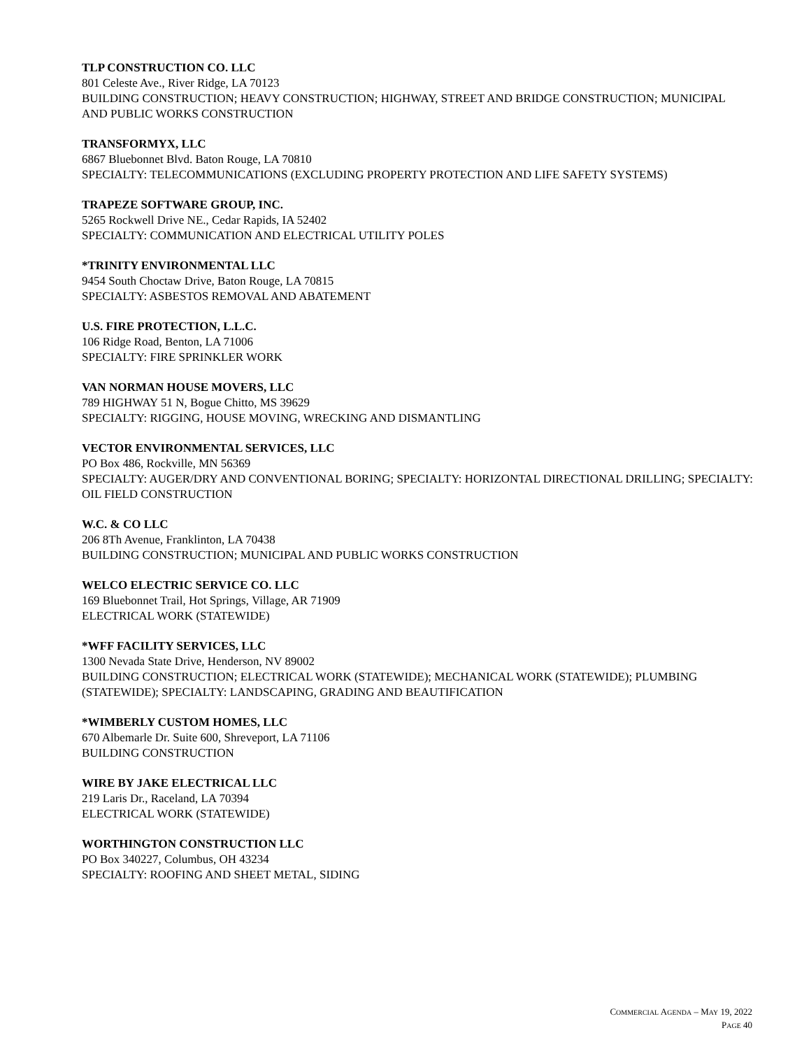TLP CONSTRUCTION CO. LLC
801 Celeste Ave., River Ridge, LA 70123
BUILDING CONSTRUCTION; HEAVY CONSTRUCTION; HIGHWAY, STREET AND BRIDGE CONSTRUCTION; MUNICIPAL AND PUBLIC WORKS CONSTRUCTION
TRANSFORMYX, LLC
6867 Bluebonnet Blvd. Baton Rouge, LA 70810
SPECIALTY: TELECOMMUNICATIONS (EXCLUDING PROPERTY PROTECTION AND LIFE SAFETY SYSTEMS)
TRAPEZE SOFTWARE GROUP, INC.
5265 Rockwell Drive NE., Cedar Rapids, IA 52402
SPECIALTY: COMMUNICATION AND ELECTRICAL UTILITY POLES
*TRINITY ENVIRONMENTAL LLC
9454 South Choctaw Drive, Baton Rouge, LA 70815
SPECIALTY: ASBESTOS REMOVAL AND ABATEMENT
U.S. FIRE PROTECTION, L.L.C.
106 Ridge Road, Benton, LA 71006
SPECIALTY: FIRE SPRINKLER WORK
VAN NORMAN HOUSE MOVERS, LLC
789 HIGHWAY 51 N, Bogue Chitto, MS 39629
SPECIALTY: RIGGING, HOUSE MOVING, WRECKING AND DISMANTLING
VECTOR ENVIRONMENTAL SERVICES, LLC
PO Box 486, Rockville, MN 56369
SPECIALTY: AUGER/DRY AND CONVENTIONAL BORING; SPECIALTY: HORIZONTAL DIRECTIONAL DRILLING; SPECIALTY: OIL FIELD CONSTRUCTION
W.C. & CO LLC
206 8Th Avenue, Franklinton, LA 70438
BUILDING CONSTRUCTION; MUNICIPAL AND PUBLIC WORKS CONSTRUCTION
WELCO ELECTRIC SERVICE CO. LLC
169 Bluebonnet Trail, Hot Springs, Village, AR 71909
ELECTRICAL WORK (STATEWIDE)
*WFF FACILITY SERVICES, LLC
1300 Nevada State Drive, Henderson, NV 89002
BUILDING CONSTRUCTION; ELECTRICAL WORK (STATEWIDE); MECHANICAL WORK (STATEWIDE); PLUMBING (STATEWIDE); SPECIALTY: LANDSCAPING, GRADING AND BEAUTIFICATION
*WIMBERLY CUSTOM HOMES, LLC
670 Albemarle Dr. Suite 600, Shreveport, LA 71106
BUILDING CONSTRUCTION
WIRE BY JAKE ELECTRICAL LLC
219 Laris Dr., Raceland, LA 70394
ELECTRICAL WORK (STATEWIDE)
WORTHINGTON CONSTRUCTION LLC
PO Box 340227, Columbus, OH 43234
SPECIALTY: ROOFING AND SHEET METAL, SIDING
COMMERCIAL AGENDA – MAY 19, 2022
PAGE 40